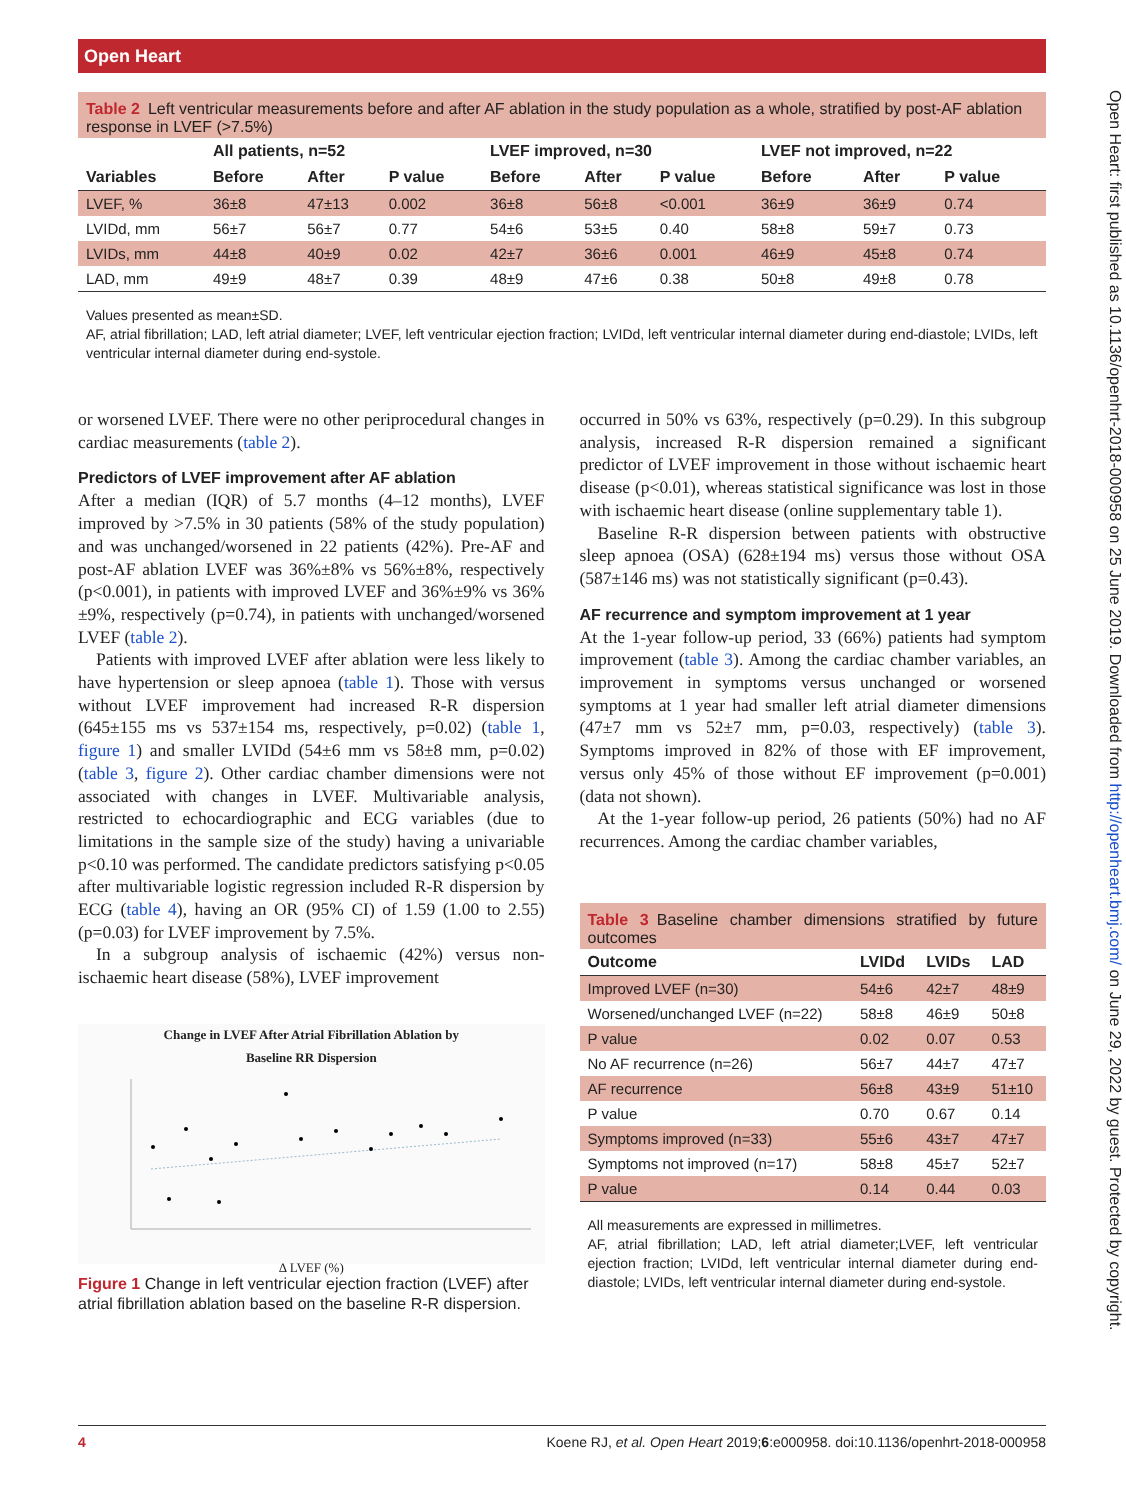Open Heart
Open Heart: first published as 10.1136/openhrt-2018-000958 on 25 June 2019. Downloaded from http://openheart.bmj.com/ on June 29, 2022 by guest. Protected by copyright.
Table 2 Left ventricular measurements before and after AF ablation in the study population as a whole, stratified by post-AF ablation response in LVEF (>7.5%)
| | All patients, n=52 | | | LVEF improved, n=30 | | | LVEF not improved, n=22 | | |
| --- | --- | --- | --- | --- | --- | --- | --- | --- | --- |
| Variables | Before | After | P value | Before | After | P value | Before | After | P value |
| LVEF, % | 36±8 | 47±13 | 0.002 | 36±8 | 56±8 | <0.001 | 36±9 | 36±9 | 0.74 |
| LVIDd, mm | 56±7 | 56±7 | 0.77 | 54±6 | 53±5 | 0.40 | 58±8 | 59±7 | 0.73 |
| LVIDs, mm | 44±8 | 40±9 | 0.02 | 42±7 | 36±6 | 0.001 | 46±9 | 45±8 | 0.74 |
| LAD, mm | 49±9 | 48±7 | 0.39 | 48±9 | 47±6 | 0.38 | 50±8 | 49±8 | 0.78 |
Values presented as mean±SD.
AF, atrial fibrillation; LAD, left atrial diameter; LVEF, left ventricular ejection fraction; LVIDd, left ventricular internal diameter during end-diastole; LVIDs, left ventricular internal diameter during end-systole.
or worsened LVEF. There were no other periprocedural changes in cardiac measurements (table 2).
Predictors of LVEF improvement after AF ablation
After a median (IQR) of 5.7 months (4–12 months), LVEF improved by >7.5% in 30 patients (58% of the study population) and was unchanged/worsened in 22 patients (42%). Pre-AF and post-AF ablation LVEF was 36%±8% vs 56%±8%, respectively (p<0.001), in patients with improved LVEF and 36%±9% vs 36%±9%, respectively (p=0.74), in patients with unchanged/worsened LVEF (table 2).
Patients with improved LVEF after ablation were less likely to have hypertension or sleep apnoea (table 1). Those with versus without LVEF improvement had increased R-R dispersion (645±155 ms vs 537±154 ms, respectively, p=0.02) (table 1, figure 1) and smaller LVIDd (54±6 mm vs 58±8 mm, p=0.02) (table 3, figure 2). Other cardiac chamber dimensions were not associated with changes in LVEF. Multivariable analysis, restricted to echocardiographic and ECG variables (due to limitations in the sample size of the study) having a univariable p<0.10 was performed. The candidate predictors satisfying p<0.05 after multivariable logistic regression included R-R dispersion by ECG (table 4), having an OR (95% CI) of 1.59 (1.00 to 2.55) (p=0.03) for LVEF improvement by 7.5%.
In a subgroup analysis of ischaemic (42%) versus non-ischaemic heart disease (58%), LVEF improvement
Change in LVEF After Atrial Fibrillation Ablation by
Baseline RR Dispersion
Δ LVEF (%)
Figure 1 Change in left ventricular ejection fraction (LVEF) after atrial fibrillation ablation based on the baseline R-R dispersion.
occurred in 50% vs 63%, respectively (p=0.29). In this subgroup analysis, increased R-R dispersion remained a significant predictor of LVEF improvement in those without ischaemic heart disease (p<0.01), whereas statistical significance was lost in those with ischaemic heart disease (online supplementary table 1).
Baseline R-R dispersion between patients with obstructive sleep apnoea (OSA) (628±194 ms) versus those without OSA (587±146 ms) was not statistically significant (p=0.43).
AF recurrence and symptom improvement at 1 year
At the 1-year follow-up period, 33 (66%) patients had symptom improvement (table 3). Among the cardiac chamber variables, an improvement in symptoms versus unchanged or worsened symptoms at 1 year had smaller left atrial diameter dimensions (47±7 mm vs 52±7 mm, p=0.03, respectively) (table 3). Symptoms improved in 82% of those with EF improvement, versus only 45% of those without EF improvement (p=0.001) (data not shown).
At the 1-year follow-up period, 26 patients (50%) had no AF recurrences. Among the cardiac chamber variables,
Table 3 Baseline chamber dimensions stratified by future outcomes
| Outcome | LVIDd | LVIDs | LAD |
| --- | --- | --- | --- |
| Improved LVEF (n=30) | 54±6 | 42±7 | 48±9 |
| Worsened/unchanged LVEF (n=22) | 58±8 | 46±9 | 50±8 |
| P value | 0.02 | 0.07 | 0.53 |
| No AF recurrence (n=26) | 56±7 | 44±7 | 47±7 |
| AF recurrence | 56±8 | 43±9 | 51±10 |
| P value | 0.70 | 0.67 | 0.14 |
| Symptoms improved (n=33) | 55±6 | 43±7 | 47±7 |
| Symptoms not improved (n=17) | 58±8 | 45±7 | 52±7 |
| P value | 0.14 | 0.44 | 0.03 |
All measurements are expressed in millimetres.
AF, atrial fibrillation; LAD, left atrial diameter;LVEF, left ventricular ejection fraction; LVIDd, left ventricular internal diameter during end-diastole; LVIDs, left ventricular internal diameter during end-systole.
4 Koene RJ, et al. Open Heart 2019;6:e000958. doi:10.1136/openhrt-2018-000958